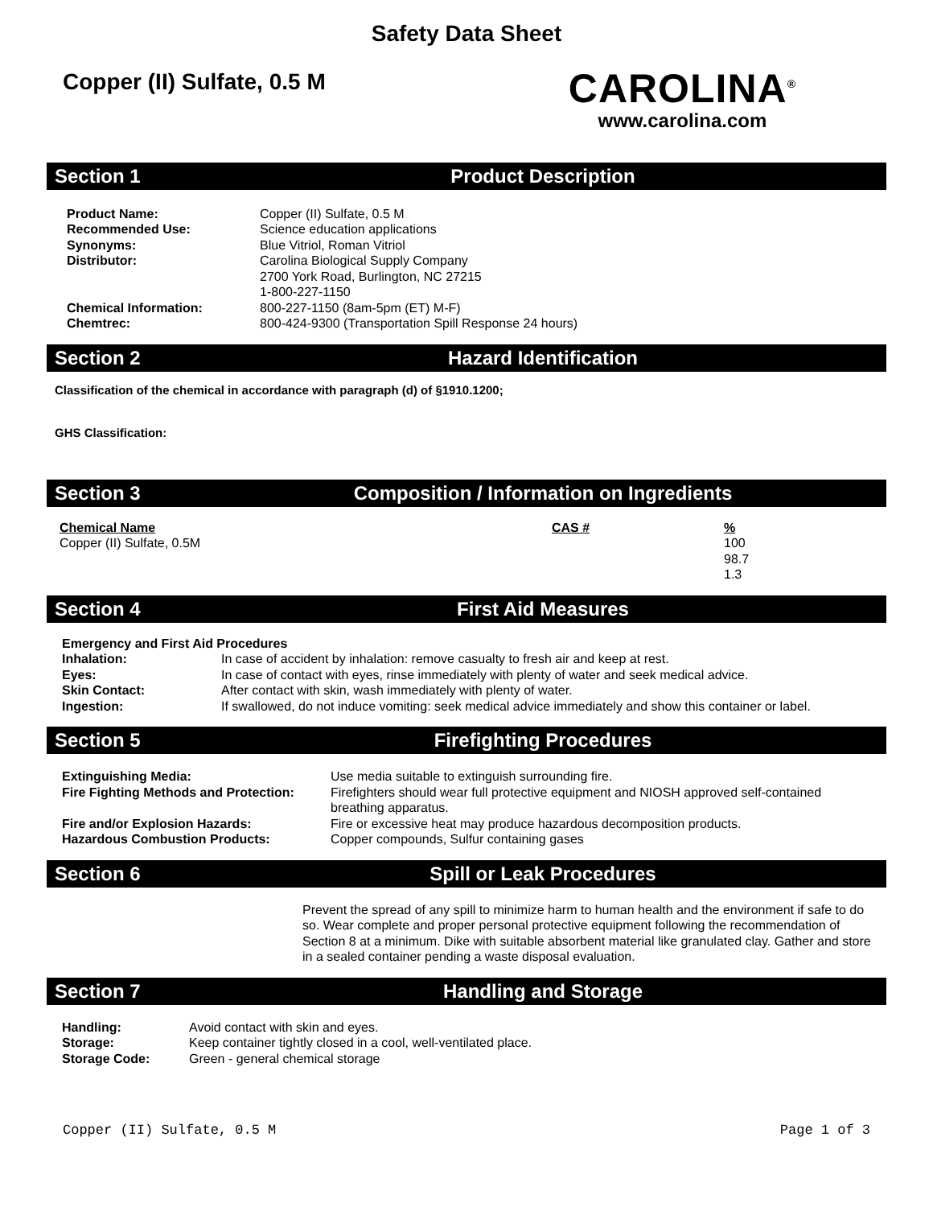Safety Data Sheet
Copper (II) Sulfate, 0.5 M
CAROLINA<sup>®</sup>
www.carolina.com
Section 1 Product Description
| Product Name: | Copper (II) Sulfate, 0.5 M |
| Recommended Use: | Science education applications |
| Synonyms: | Blue Vitriol, Roman Vitriol |
| Distributor: | Carolina Biological Supply Company 2700 York Road, Burlington, NC 27215 1-800-227-1150 |
| Chemical Information: | 800-227-1150 (8am-5pm (ET) M-F) |
| Chemtrec: | 800-424-9300 (Transportation Spill Response 24 hours) |
Section 2 Hazard Identification
Classification of the chemical in accordance with paragraph (d) of §1910.1200;
GHS Classification:
Section 3 Composition / Information on Ingredients
| Chemical Name | CAS # | % |
| Copper (II) Sulfate, 0.5M | | 100 98.7 1.3 |
Section 4 First Aid Measures
| Emergency and First Aid Procedures | |
| Inhalation: | In case of accident by inhalation: remove casualty to fresh air and keep at rest. |
| Eyes: | In case of contact with eyes, rinse immediately with plenty of water and seek medical advice. |
| Skin Contact: | After contact with skin, wash immediately with plenty of water. |
| Ingestion: | If swallowed, do not induce vomiting: seek medical advice immediately and show this container or label. |
Section 5 Firefighting Procedures
| Extinguishing Media: | Use media suitable to extinguish surrounding fire. |
| Fire Fighting Methods and Protection: | Firefighters should wear full protective equipment and NIOSH approved self-contained breathing apparatus. |
| Fire and/or Explosion Hazards: | Fire or excessive heat may produce hazardous decomposition products. |
| Hazardous Combustion Products: | Copper compounds, Sulfur containing gases |
Section 6 Spill or Leak Procedures
Prevent the spread of any spill to minimize harm to human health and the environment if safe to do so. Wear complete and proper personal protective equipment following the recommendation of Section 8 at a minimum. Dike with suitable absorbent material like granulated clay. Gather and store in a sealed container pending a waste disposal evaluation.
Section 7 Handling and Storage
| Handling: | Avoid contact with skin and eyes. |
| Storage: | Keep container tightly closed in a cool, well-ventilated place. |
| Storage Code: | Green - general chemical storage |
Copper (II) Sulfate, 0.5 M Page 1 of 3